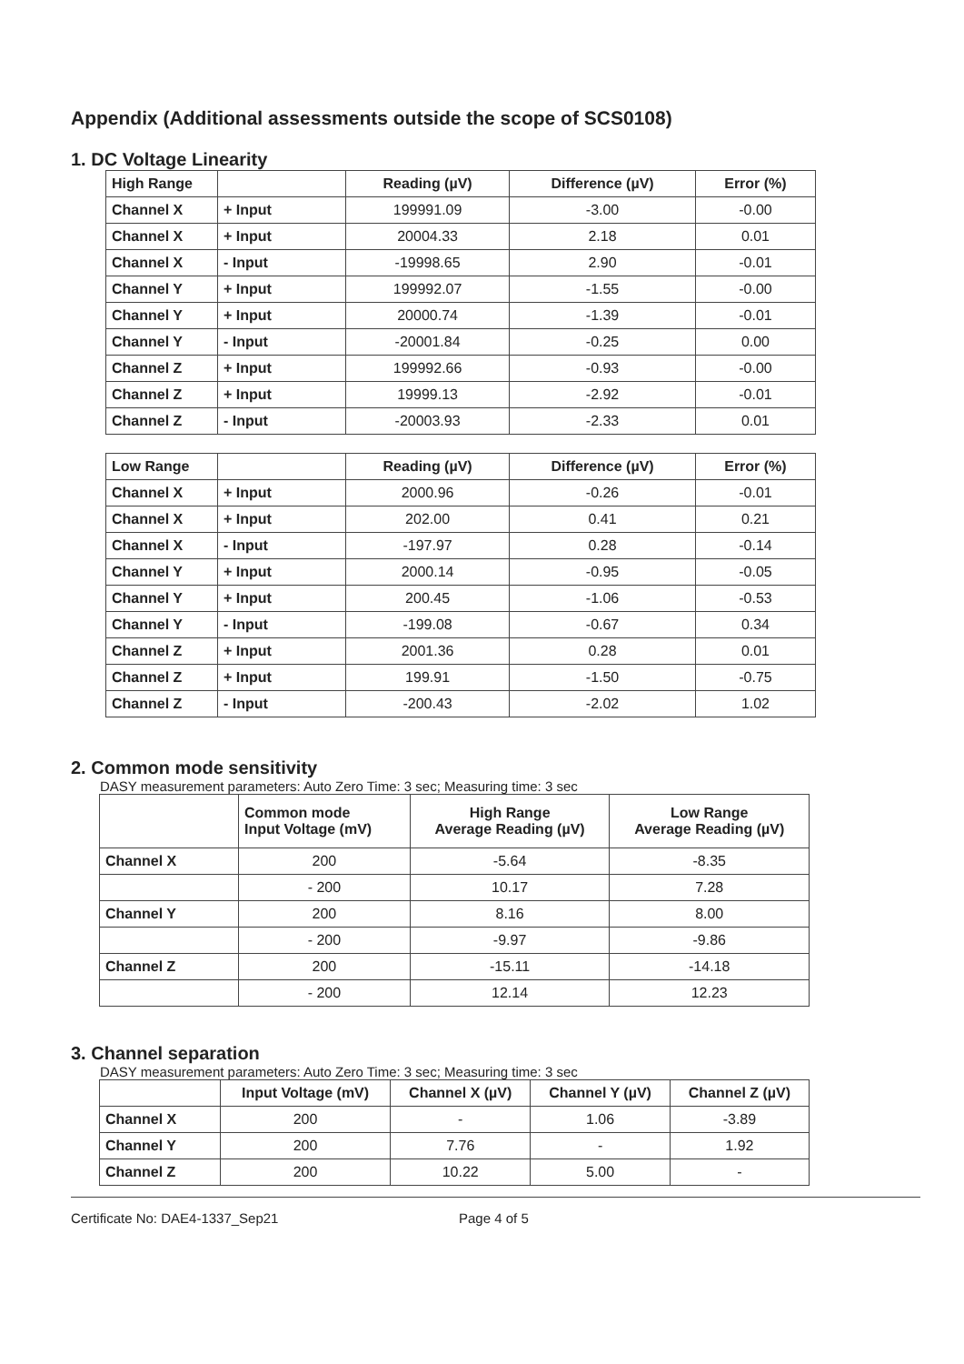Appendix (Additional assessments outside the scope of SCS0108)
1. DC Voltage Linearity
| High Range | | Reading (µV) | Difference (µV) | Error (%) |
| --- | --- | --- | --- | --- |
| Channel X | + Input | 199991.09 | -3.00 | -0.00 |
| Channel X | + Input | 20004.33 | 2.18 | 0.01 |
| Channel X | - Input | -19998.65 | 2.90 | -0.01 |
| Channel Y | + Input | 199992.07 | -1.55 | -0.00 |
| Channel Y | + Input | 20000.74 | -1.39 | -0.01 |
| Channel Y | - Input | -20001.84 | -0.25 | 0.00 |
| Channel Z | + Input | 199992.66 | -0.93 | -0.00 |
| Channel Z | + Input | 19999.13 | -2.92 | -0.01 |
| Channel Z | - Input | -20003.93 | -2.33 | 0.01 |
| Low Range | | Reading (µV) | Difference (µV) | Error (%) |
| --- | --- | --- | --- | --- |
| Channel X | + Input | 2000.96 | -0.26 | -0.01 |
| Channel X | + Input | 202.00 | 0.41 | 0.21 |
| Channel X | - Input | -197.97 | 0.28 | -0.14 |
| Channel Y | + Input | 2000.14 | -0.95 | -0.05 |
| Channel Y | + Input | 200.45 | -1.06 | -0.53 |
| Channel Y | - Input | -199.08 | -0.67 | 0.34 |
| Channel Z | + Input | 2001.36 | 0.28 | 0.01 |
| Channel Z | + Input | 199.91 | -1.50 | -0.75 |
| Channel Z | - Input | -200.43 | -2.02 | 1.02 |
2. Common mode sensitivity
DASY measurement parameters: Auto Zero Time: 3 sec; Measuring time: 3 sec
| | Common mode Input Voltage (mV) | High Range Average Reading (µV) | Low Range Average Reading (µV) |
| --- | --- | --- | --- |
| Channel X | 200 | -5.64 | -8.35 |
| | - 200 | 10.17 | 7.28 |
| Channel Y | 200 | 8.16 | 8.00 |
| | - 200 | -9.97 | -9.86 |
| Channel Z | 200 | -15.11 | -14.18 |
| | - 200 | 12.14 | 12.23 |
3. Channel separation
DASY measurement parameters: Auto Zero Time: 3 sec; Measuring time: 3 sec
| | Input Voltage (mV) | Channel X (µV) | Channel Y (µV) | Channel Z (µV) |
| --- | --- | --- | --- | --- |
| Channel X | 200 | - | 1.06 | -3.89 |
| Channel Y | 200 | 7.76 | - | 1.92 |
| Channel Z | 200 | 10.22 | 5.00 | - |
Certificate No: DAE4-1337_Sep21 Page 4 of 5